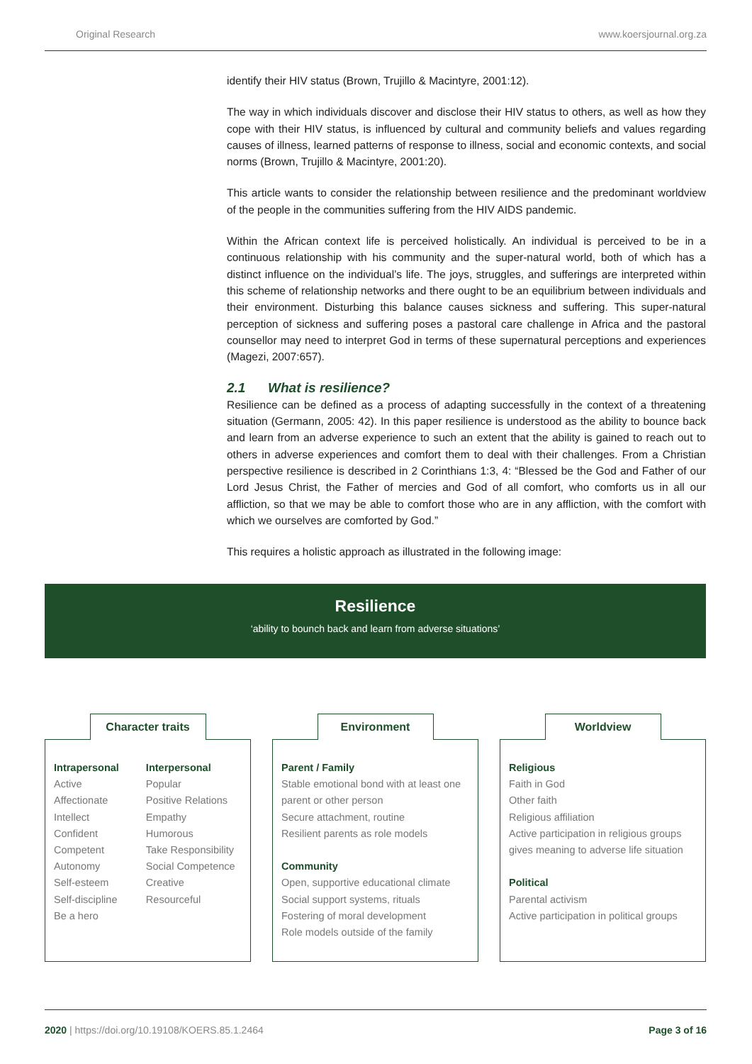Original Research www.koersjournal.org.za
identify their HIV status (Brown, Trujillo & Macintyre, 2001:12).
The way in which individuals discover and disclose their HIV status to others, as well as how they cope with their HIV status, is influenced by cultural and community beliefs and values regarding causes of illness, learned patterns of response to illness, social and economic contexts, and social norms (Brown, Trujillo & Macintyre, 2001:20).
This article wants to consider the relationship between resilience and the predominant worldview of the people in the communities suffering from the HIV AIDS pandemic.
Within the African context life is perceived holistically. An individual is perceived to be in a continuous relationship with his community and the super-natural world, both of which has a distinct influence on the individual’s life. The joys, struggles, and sufferings are interpreted within this scheme of relationship networks and there ought to be an equilibrium between individuals and their environment. Disturbing this balance causes sickness and suffering. This super-natural perception of sickness and suffering poses a pastoral care challenge in Africa and the pastoral counsellor may need to interpret God in terms of these supernatural perceptions and experiences (Magezi, 2007:657).
2.1 What is resilience?
Resilience can be defined as a process of adapting successfully in the context of a threatening situation (Germann, 2005: 42). In this paper resilience is understood as the ability to bounce back and learn from an adverse experience to such an extent that the ability is gained to reach out to others in adverse experiences and comfort them to deal with their challenges. From a Christian perspective resilience is described in 2 Corinthians 1:3, 4: “Blessed be the God and Father of our Lord Jesus Christ, the Father of mercies and God of all comfort, who comforts us in all our affliction, so that we may be able to comfort those who are in any affliction, with the comfort with which we ourselves are comforted by God.”
This requires a holistic approach as illustrated in the following image:
Resilience
‘ability to bounch back and learn from adverse situations’
Character traits
Intrapersonal
Active
Affectionate
Intellect
Confident
Competent
Autonomy
Self-esteem
Self-discipline
Be a hero
Interpersonal
Popular
Positive Relations
Empathy
Humorous
Take Responsibility
Social Competence
Creative
Resourceful
Environment
Parent / Family
Stable emotional bond with at least one parent or other person
Secure attachment, routine
Resilient parents as role models
Community
Open, supportive educational climate
Social support systems, rituals
Fostering of moral development
Role models outside of the family
Worldview
Religious
Faith in God
Other faith
Religious affiliation
Active participation in religious groups gives meaning to adverse life situation
Political
Parental activism
Active participation in political groups
2020 | https://doi.org/10.19108/KOERS.85.1.2464 Page 3 of 16